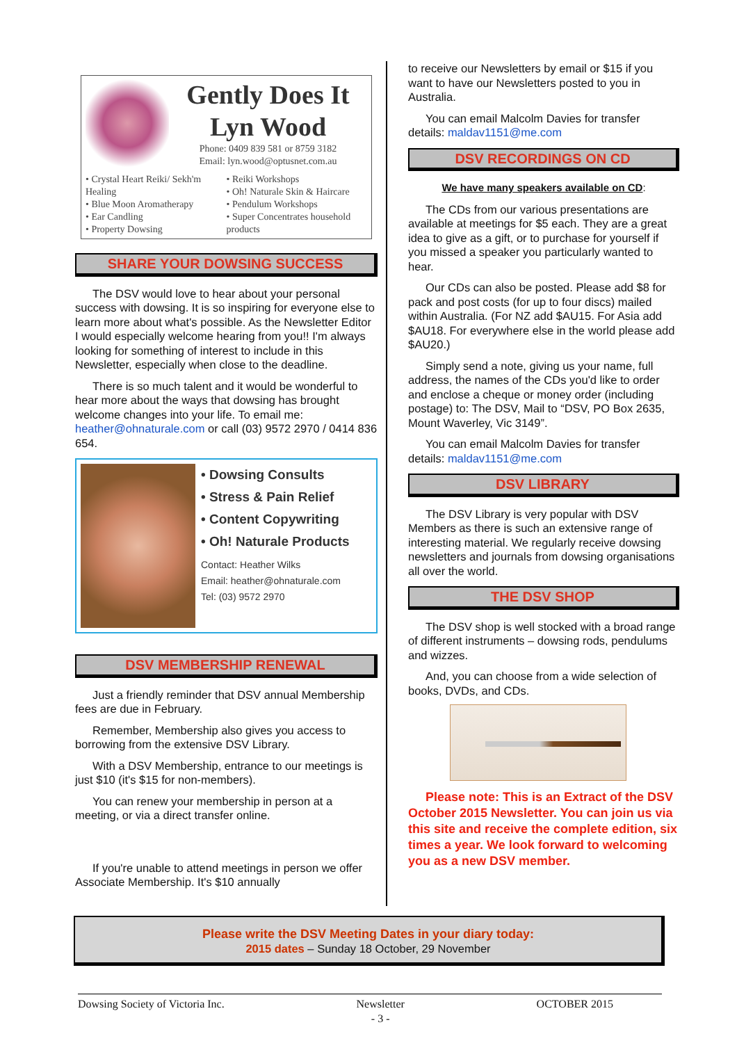Gently Does It
Lyn Wood
Phone: 0409 839 581 or 8759 3182
Email: lyn.wood@optusnet.com.au
• Crystal Heart Reiki/ Sekh'm Healing
• Blue Moon Aromatherapy
• Ear Candling
• Property Dowsing
• Reiki Workshops
• Oh! Naturale Skin & Haircare
• Pendulum Workshops
• Super Concentrates household products
SHARE YOUR DOWSING SUCCESS
The DSV would love to hear about your personal success with dowsing. It is so inspiring for everyone else to learn more about what's possible. As the Newsletter Editor I would especially welcome hearing from you!! I'm always looking for something of interest to include in this Newsletter, especially when close to the deadline.
There is so much talent and it would be wonderful to hear more about the ways that dowsing has brought welcome changes into your life. To email me: heather@ohnaturale.com or call (03) 9572 2970 / 0414 836 654.
• Dowsing Consults
• Stress & Pain Relief
• Content Copywriting
• Oh! Naturale Products
Contact: Heather Wilks
Email: heather@ohnaturale.com
Tel: (03) 9572 2970
DSV MEMBERSHIP RENEWAL
Just a friendly reminder that DSV annual Membership fees are due in February.
Remember, Membership also gives you access to borrowing from the extensive DSV Library.
With a DSV Membership, entrance to our meetings is just $10 (it's $15 for non-members).
You can renew your membership in person at a meeting, or via a direct transfer online.
If you're unable to attend meetings in person we offer Associate Membership. It's $10 annually
to receive our Newsletters by email or $15 if you want to have our Newsletters posted to you in Australia.
You can email Malcolm Davies for transfer details: maldav1151@me.com
DSV RECORDINGS ON CD
We have many speakers available on CD:
The CDs from our various presentations are available at meetings for $5 each. They are a great idea to give as a gift, or to purchase for yourself if you missed a speaker you particularly wanted to hear.
Our CDs can also be posted. Please add $8 for pack and post costs (for up to four discs) mailed within Australia. (For NZ add $AU15. For Asia add $AU18. For everywhere else in the world please add $AU20.)
Simply send a note, giving us your name, full address, the names of the CDs you'd like to order and enclose a cheque or money order (including postage) to: The DSV, Mail to “DSV, PO Box 2635, Mount Waverley, Vic 3149”.
You can email Malcolm Davies for transfer details: maldav1151@me.com
DSV LIBRARY
The DSV Library is very popular with DSV Members as there is such an extensive range of interesting material. We regularly receive dowsing newsletters and journals from dowsing organisations all over the world.
THE DSV SHOP
The DSV shop is well stocked with a broad range of different instruments – dowsing rods, pendulums and wizzes.
And, you can choose from a wide selection of books, DVDs, and CDs.
Please note: This is an Extract of the DSV October 2015 Newsletter. You can join us via this site and receive the complete edition, six times a year. We look forward to welcoming you as a new DSV member.
Please write the DSV Meeting Dates in your diary today:
2015 dates – Sunday 18 October, 29 November
Dowsing Society of Victoria Inc. Newsletter
- 3 - OCTOBER 2015